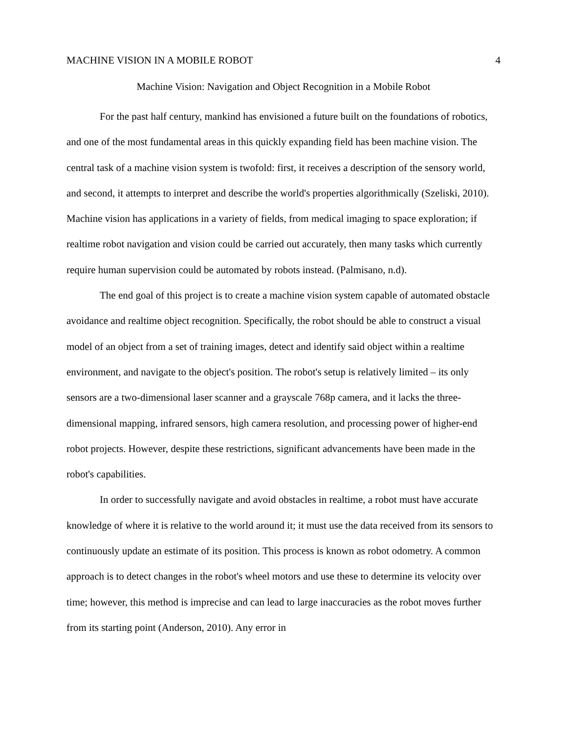MACHINE VISION IN A MOBILE ROBOT 4
Machine Vision: Navigation and Object Recognition in a Mobile Robot
For the past half century, mankind has envisioned a future built on the foundations of robotics, and one of the most fundamental areas in this quickly expanding field has been machine vision. The central task of a machine vision system is twofold: first, it receives a description of the sensory world, and second, it attempts to interpret and describe the world's properties algorithmically (Szeliski, 2010). Machine vision has applications in a variety of fields, from medical imaging to space exploration; if realtime robot navigation and vision could be carried out accurately, then many tasks which currently require human supervision could be automated by robots instead. (Palmisano, n.d).
The end goal of this project is to create a machine vision system capable of automated obstacle avoidance and realtime object recognition. Specifically, the robot should be able to construct a visual model of an object from a set of training images, detect and identify said object within a realtime environment, and navigate to the object's position. The robot's setup is relatively limited – its only sensors are a two-dimensional laser scanner and a grayscale 768p camera, and it lacks the three-dimensional mapping, infrared sensors, high camera resolution, and processing power of higher-end robot projects. However, despite these restrictions, significant advancements have been made in the robot's capabilities.
In order to successfully navigate and avoid obstacles in realtime, a robot must have accurate knowledge of where it is relative to the world around it; it must use the data received from its sensors to continuously update an estimate of its position. This process is known as robot odometry. A common approach is to detect changes in the robot's wheel motors and use these to determine its velocity over time; however, this method is imprecise and can lead to large inaccuracies as the robot moves further from its starting point (Anderson, 2010). Any error in